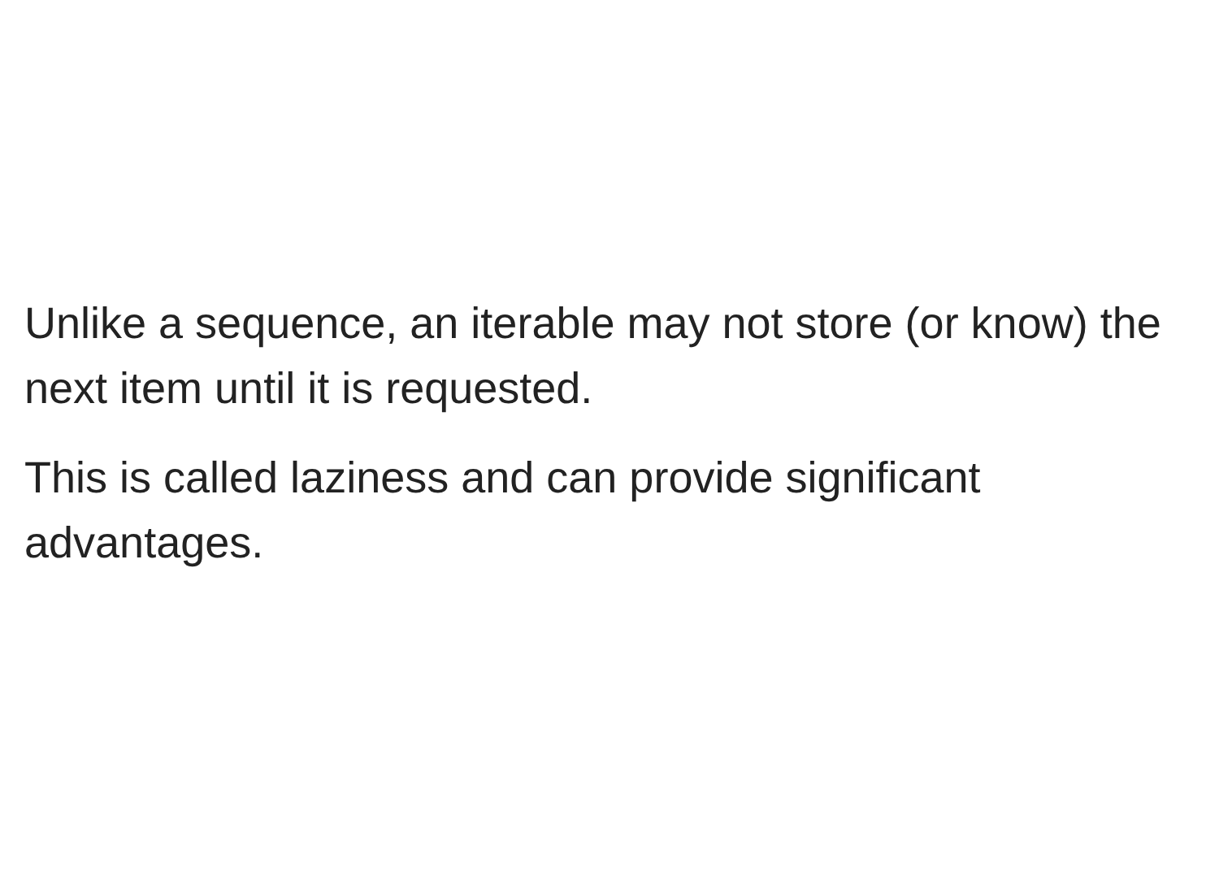Unlike a sequence, an iterable may not store (or know) the next item until it is requested.
This is called laziness and can provide significant advantages.